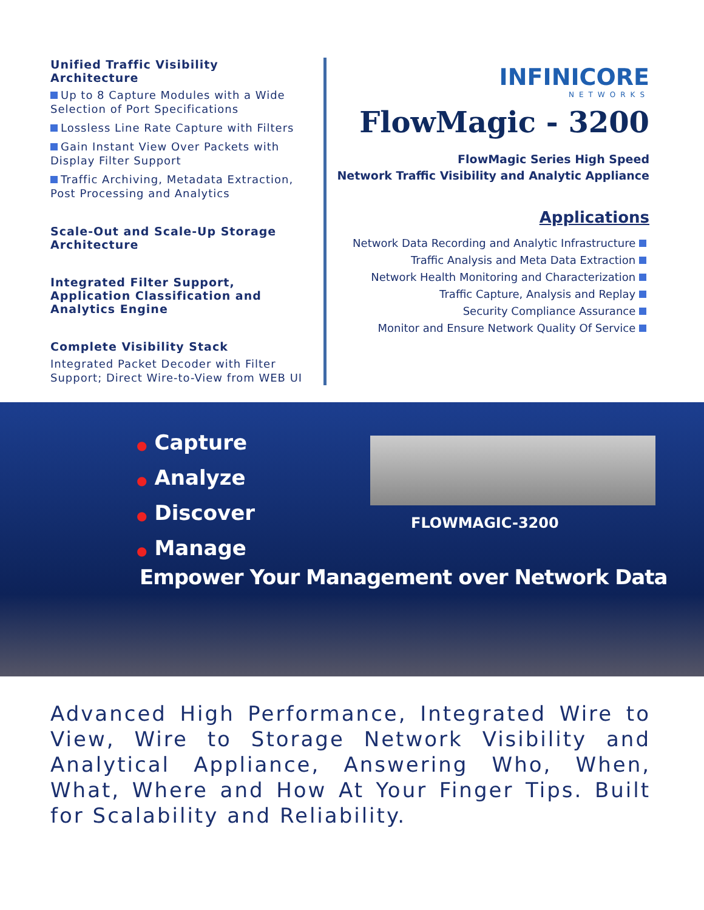Unified Traffic Visibility Architecture
Up to 8 Capture Modules with a Wide Selection of Port Specifications
Lossless Line Rate Capture with Filters
Gain Instant View Over Packets with Display Filter Support
Traffic Archiving, Metadata Extraction, Post Processing and Analytics
Scale-Out and Scale-Up Storage Architecture
Integrated Filter Support, Application Classification and Analytics Engine
Complete Visibility Stack
Integrated Packet Decoder with Filter Support; Direct Wire-to-View from WEB UI
INFINICORE
NETWORKS
FlowMagic - 3200
FlowMagic Series High Speed
Network Traffic Visibility and Analytic Appliance
Applications
Network Data Recording and Analytic Infrastructure
Traffic Analysis and Meta Data Extraction
Network Health Monitoring and Characterization
Traffic Capture, Analysis and Replay
Security Compliance Assurance
Monitor and Ensure Network Quality Of Service
● Capture
● Analyze
● Discover
● Manage
FLOWMAGIC-3200
Empower Your Management over Network Data
Advanced High Performance, Integrated Wire to View, Wire to Storage Network Visibility and Analytical Appliance, Answering Who, When, What, Where and How At Your Finger Tips. Built for Scalability and Reliability.